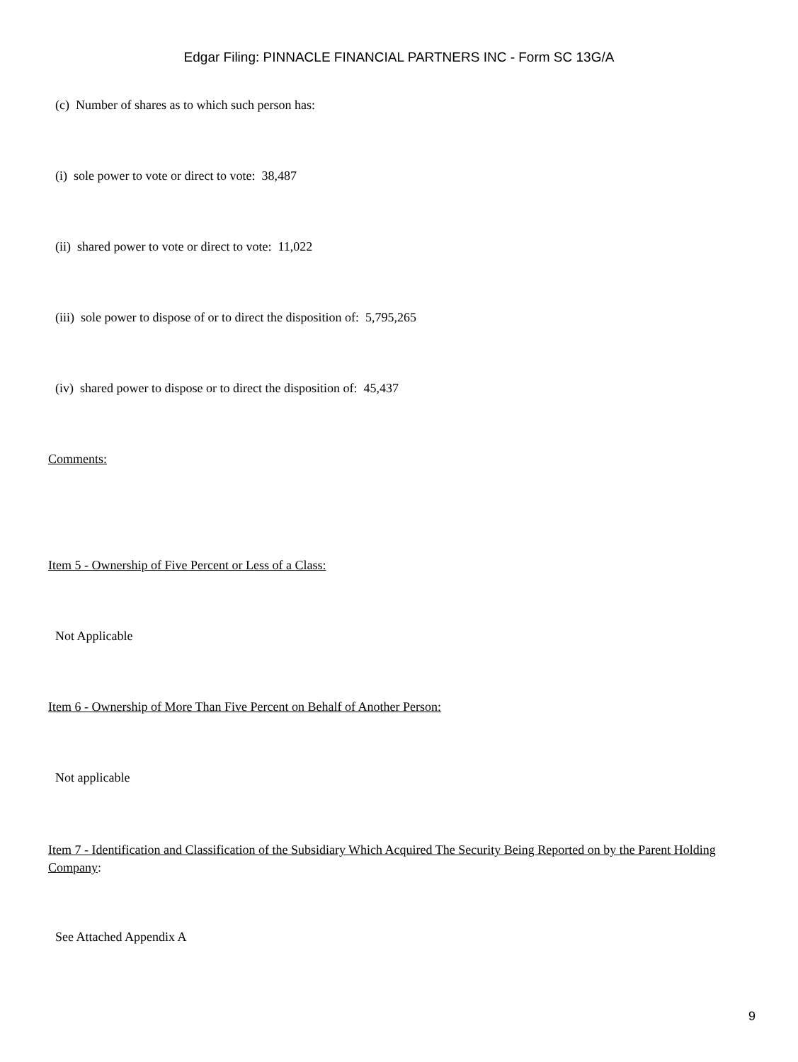Edgar Filing: PINNACLE FINANCIAL PARTNERS INC - Form SC 13G/A
(c) Number of shares as to which such person has:
(i) sole power to vote or direct to vote: 38,487
(ii) shared power to vote or direct to vote: 11,022
(iii) sole power to dispose of or to direct the disposition of: 5,795,265
(iv) shared power to dispose or to direct the disposition of: 45,437
Comments:
Item 5 - Ownership of Five Percent or Less of a Class:
Not Applicable
Item 6 - Ownership of More Than Five Percent on Behalf of Another Person:
Not applicable
Item 7 - Identification and Classification of the Subsidiary Which Acquired The Security Being Reported on by the Parent Holding Company:
See Attached Appendix A
9